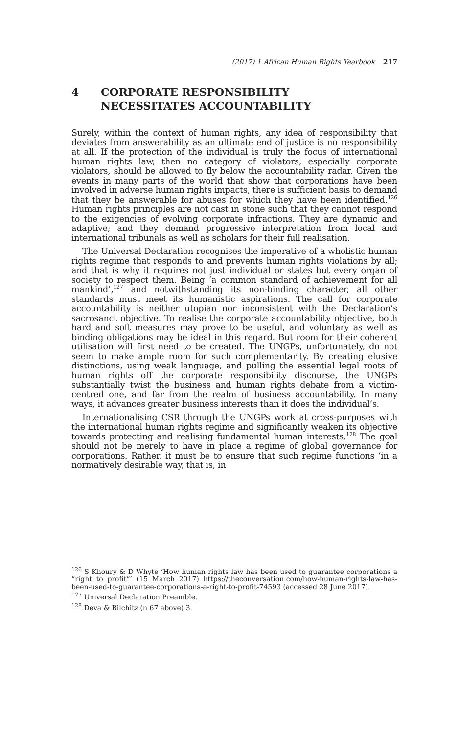(2017) 1 African Human Rights Yearbook 217
4 CORPORATE RESPONSIBILITY
NECESSITATES ACCOUNTABILITY
Surely, within the context of human rights, any idea of responsibility that deviates from answerability as an ultimate end of justice is no responsibility at all. If the protection of the individual is truly the focus of international human rights law, then no category of violators, especially corporate violators, should be allowed to fly below the accountability radar. Given the events in many parts of the world that show that corporations have been involved in adverse human rights impacts, there is sufficient basis to demand that they be answerable for abuses for which they have been identified.<sup>126</sup> Human rights principles are not cast in stone such that they cannot respond to the exigencies of evolving corporate infractions. They are dynamic and adaptive; and they demand progressive interpretation from local and international tribunals as well as scholars for their full realisation.
The Universal Declaration recognises the imperative of a wholistic human rights regime that responds to and prevents human rights violations by all; and that is why it requires not just individual or states but every organ of society to respect them. Being ‘a common standard of achievement for all mankind’,<sup>127</sup> and notwithstanding its non-binding character, all other standards must meet its humanistic aspirations. The call for corporate accountability is neither utopian nor inconsistent with the Declaration’s sacrosanct objective. To realise the corporate accountability objective, both hard and soft measures may prove to be useful, and voluntary as well as binding obligations may be ideal in this regard. But room for their coherent utilisation will first need to be created. The UNGPs, unfortunately, do not seem to make ample room for such complementarity. By creating elusive distinctions, using weak language, and pulling the essential legal roots of human rights off the corporate responsibility discourse, the UNGPs substantially twist the business and human rights debate from a victim-centred one, and far from the realm of business accountability. In many ways, it advances greater business interests than it does the individual’s.
Internationalising CSR through the UNGPs work at cross-purposes with the international human rights regime and significantly weaken its objective towards protecting and realising fundamental human interests.<sup>128</sup> The goal should not be merely to have in place a regime of global governance for corporations. Rather, it must be to ensure that such regime functions ‘in a normatively desirable way, that is, in
<sup>126</sup> S Khoury & D Whyte ‘How human rights law has been used to guarantee corporations a “right to profit”’ (15 March 2017) https://theconversation.com/how-human-rights-law-has-been-used-to-guarantee-corporations-a-right-to-profit-74593 (accessed 28 June 2017).
<sup>127</sup> Universal Declaration Preamble.
<sup>128</sup> Deva & Bilchitz (n 67 above) 3.